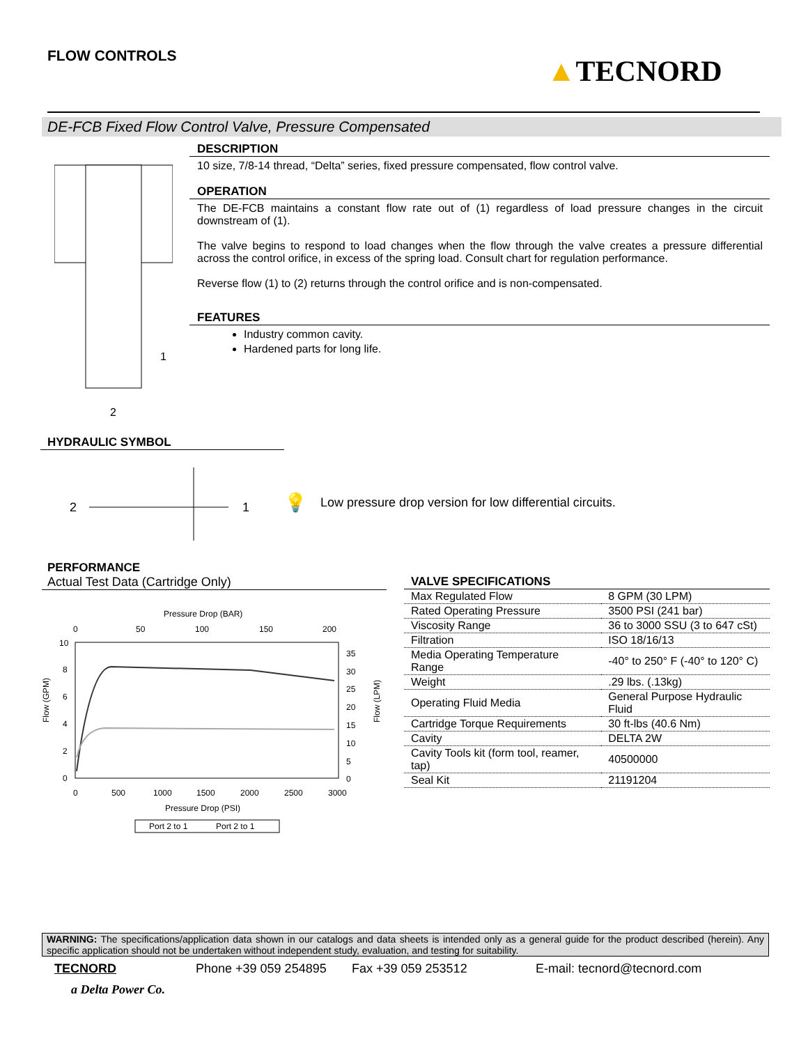FLOW CONTROLS ▲TECNORD
DE-FCB Fixed Flow Control Valve, Pressure Compensated
1
2
DESCRIPTION
10 size, 7/8-14 thread, “Delta” series, fixed pressure compensated, flow control valve.
OPERATION
The DE-FCB maintains a constant flow rate out of (1) regardless of load pressure changes in the circuit downstream of (1).
The valve begins to respond to load changes when the flow through the valve creates a pressure differential across the control orifice, in excess of the spring load. Consult chart for regulation performance.
Reverse flow (1) to (2) returns through the control orifice and is non-compensated.
FEATURES
Industry common cavity.
Hardened parts for long life.
HYDRAULIC SYMBOL
2
1
💡 Low pressure drop version for low differential circuits.
PERFORMANCE
Actual Test Data (Cartridge Only)
Pressure Drop (BAR)
0
50
100
150
200
10
8
6
4
2
0
35
30
25
20
15
10
5
0
0
500
1000
1500
2000
2500
3000
Pressure Drop (PSI)
Flow (GPM)
Flow (LPM)
Port 2 to 1
Port 2 to 1
VALVE SPECIFICATIONS
| Max Regulated Flow | 8 GPM (30 LPM) |
| Rated Operating Pressure | 3500 PSI (241 bar) |
| Viscosity Range | 36 to 3000 SSU (3 to 647 cSt) |
| Filtration | ISO 18/16/13 |
| Media Operating Temperature Range | -40° to 250° F (-40° to 120° C) |
| Weight | .29 lbs. (.13kg) |
| Operating Fluid Media | General Purpose Hydraulic Fluid |
| Cartridge Torque Requirements | 30 ft-lbs (40.6 Nm) |
| Cavity | DELTA 2W |
| Cavity Tools kit (form tool, reamer, tap) | 40500000 |
| Seal Kit | 21191204 |
WARNING: The specifications/application data shown in our catalogs and data sheets is intended only as a general guide for the product described (herein). Any specific application should not be undertaken without independent study, evaluation, and testing for suitability.
TECNORD Phone +39 059 254895 Fax +39 059 253512 E-mail: tecnord@tecnord.com
a Delta Power Co.